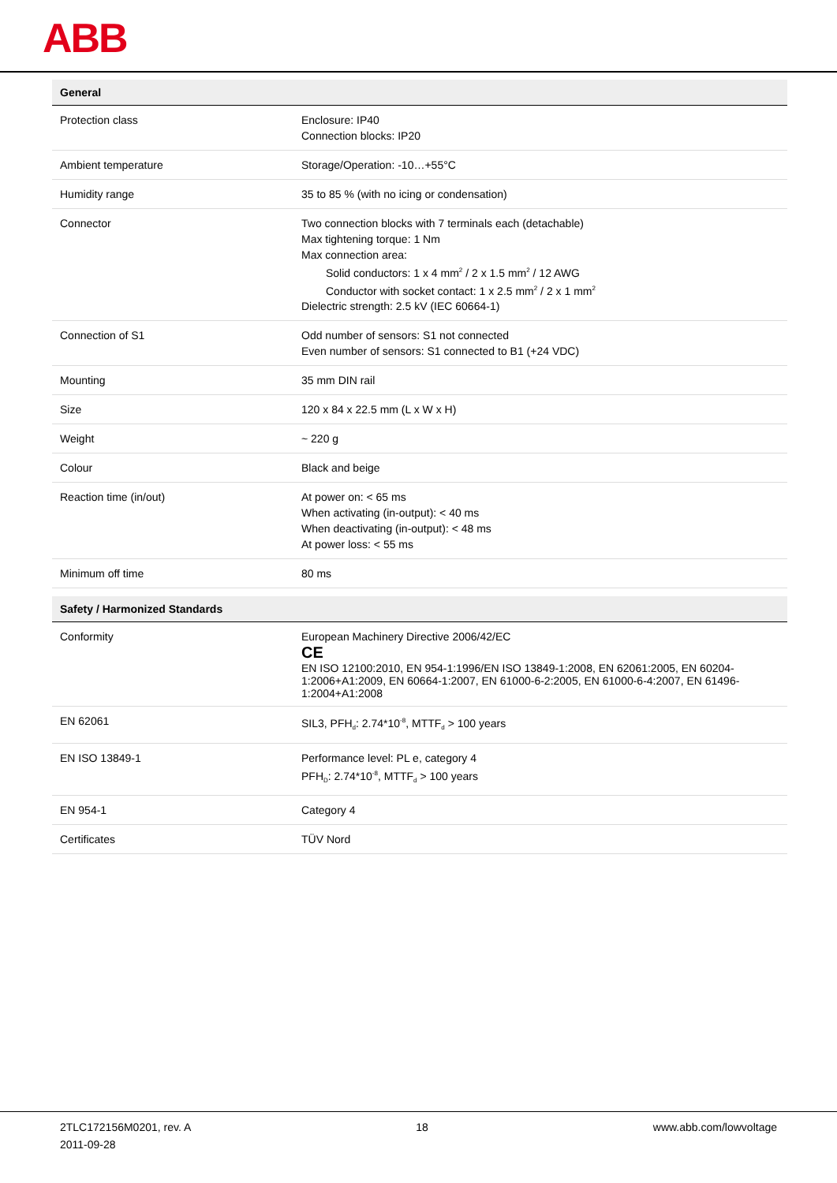ABB
| General | |
| --- | --- |
| Protection class | Enclosure: IP40 Connection blocks: IP20 |
| Ambient temperature | Storage/Operation: -10…+55°C |
| Humidity range | 35 to 85 % (with no icing or condensation) |
| Connector | Two connection blocks with 7 terminals each (detachable) Max tightening torque: 1 Nm Max connection area: Solid conductors: 1 x 4 mm<sup>2</sup> / 2 x 1.5 mm<sup>2</sup> / 12 AWG Conductor with socket contact: 1 x 2.5 mm<sup>2</sup> / 2 x 1 mm<sup>2</sup> Dielectric strength: 2.5 kV (IEC 60664-1) |
| Connection of S1 | Odd number of sensors: S1 not connected Even number of sensors: S1 connected to B1 (+24 VDC) |
| Mounting | 35 mm DIN rail |
| Size | 120 x 84 x 22.5 mm (L x W x H) |
| Weight | ~ 220 g |
| Colour | Black and beige |
| Reaction time (in/out) | At power on: < 65 ms When activating (in-output): < 40 ms When deactivating (in-output): < 48 ms At power loss: < 55 ms |
| Minimum off time | 80 ms |
| Safety / Harmonized Standards | |
| Conformity | European Machinery Directive 2006/42/EC CE EN ISO 12100:2010, EN 954-1:1996/EN ISO 13849-1:2008, EN 62061:2005, EN 60204-1:2006+A1:2009, EN 60664-1:2007, EN 61000-6-2:2005, EN 61000-6-4:2007, EN 61496-1:2004+A1:2008 |
| EN 62061 | SIL3, PFH<sub>d</sub>: 2.74*10<sup>-8</sup>, MTTF<sub>d</sub> > 100 years |
| EN ISO 13849-1 | Performance level: PL e, category 4 PFH<sub>D</sub>: 2.74*10<sup>-8</sup>, MTTF<sub>d</sub> > 100 years |
| EN 954-1 | Category 4 |
| Certificates | TÜV Nord |
2TLC172156M0201, rev. A
2011-09-28
18 www.abb.com/lowvoltage